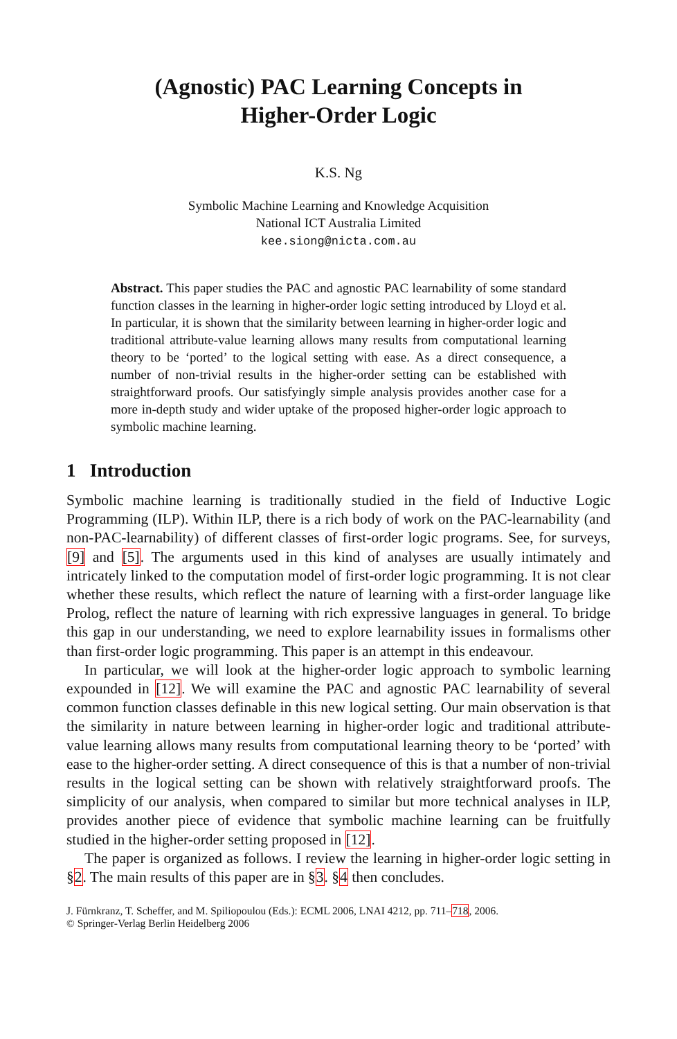(Agnostic) PAC Learning Concepts in
Higher-Order Logic
K.S. Ng
Symbolic Machine Learning and Knowledge Acquisition
National ICT Australia Limited
kee.siong@nicta.com.au
Abstract. This paper studies the PAC and agnostic PAC learnability of some standard function classes in the learning in higher-order logic setting introduced by Lloyd et al. In particular, it is shown that the similarity between learning in higher-order logic and traditional attribute-value learning allows many results from computational learning theory to be ‘ported’ to the logical setting with ease. As a direct consequence, a number of non-trivial results in the higher-order setting can be established with straightforward proofs. Our satisfyingly simple analysis provides another case for a more in-depth study and wider uptake of the proposed higher-order logic approach to symbolic machine learning.
1 Introduction
Symbolic machine learning is traditionally studied in the field of Inductive Logic Programming (ILP). Within ILP, there is a rich body of work on the PAC-learnability (and non-PAC-learnability) of different classes of first-order logic programs. See, for surveys, [9] and [5]. The arguments used in this kind of analyses are usually intimately and intricately linked to the computation model of first-order logic programming. It is not clear whether these results, which reflect the nature of learning with a first-order language like Prolog, reflect the nature of learning with rich expressive languages in general. To bridge this gap in our understanding, we need to explore learnability issues in formalisms other than first-order logic programming. This paper is an attempt in this endeavour.
In particular, we will look at the higher-order logic approach to symbolic learning expounded in [12]. We will examine the PAC and agnostic PAC learnability of several common function classes definable in this new logical setting. Our main observation is that the similarity in nature between learning in higher-order logic and traditional attribute-value learning allows many results from computational learning theory to be ‘ported’ with ease to the higher-order setting. A direct consequence of this is that a number of non-trivial results in the logical setting can be shown with relatively straightforward proofs. The simplicity of our analysis, when compared to similar but more technical analyses in ILP, provides another piece of evidence that symbolic machine learning can be fruitfully studied in the higher-order setting proposed in [12].
The paper is organized as follows. I review the learning in higher-order logic setting in §2. The main results of this paper are in §3. §4 then concludes.
J. Fürnkranz, T. Scheffer, and M. Spiliopoulou (Eds.): ECML 2006, LNAI 4212, pp. 711–718, 2006.
© Springer-Verlag Berlin Heidelberg 2006